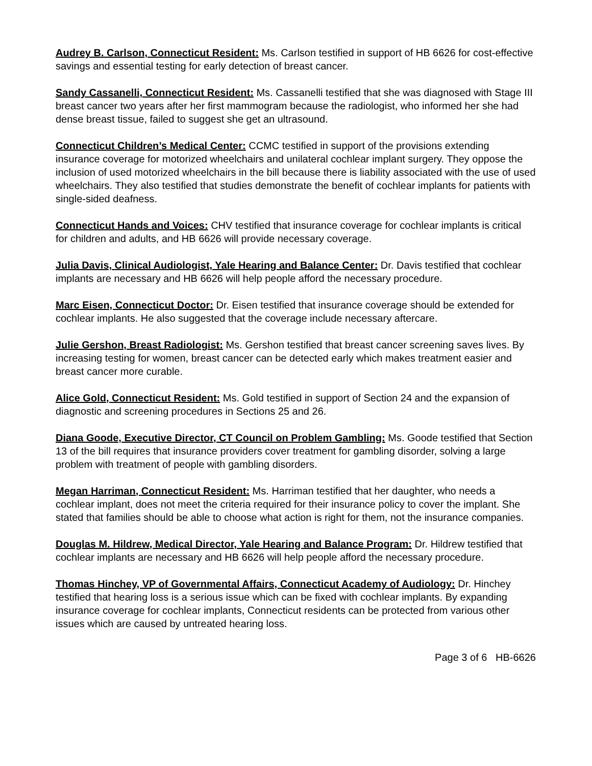Audrey B. Carlson, Connecticut Resident: Ms. Carlson testified in support of HB 6626 for cost-effective savings and essential testing for early detection of breast cancer.
Sandy Cassanelli, Connecticut Resident: Ms. Cassanelli testified that she was diagnosed with Stage III breast cancer two years after her first mammogram because the radiologist, who informed her she had dense breast tissue, failed to suggest she get an ultrasound.
Connecticut Children’s Medical Center: CCMC testified in support of the provisions extending insurance coverage for motorized wheelchairs and unilateral cochlear implant surgery. They oppose the inclusion of used motorized wheelchairs in the bill because there is liability associated with the use of used wheelchairs. They also testified that studies demonstrate the benefit of cochlear implants for patients with single-sided deafness.
Connecticut Hands and Voices: CHV testified that insurance coverage for cochlear implants is critical for children and adults, and HB 6626 will provide necessary coverage.
Julia Davis, Clinical Audiologist, Yale Hearing and Balance Center: Dr. Davis testified that cochlear implants are necessary and HB 6626 will help people afford the necessary procedure.
Marc Eisen, Connecticut Doctor: Dr. Eisen testified that insurance coverage should be extended for cochlear implants. He also suggested that the coverage include necessary aftercare.
Julie Gershon, Breast Radiologist: Ms. Gershon testified that breast cancer screening saves lives. By increasing testing for women, breast cancer can be detected early which makes treatment easier and breast cancer more curable.
Alice Gold, Connecticut Resident: Ms. Gold testified in support of Section 24 and the expansion of diagnostic and screening procedures in Sections 25 and 26.
Diana Goode, Executive Director, CT Council on Problem Gambling: Ms. Goode testified that Section 13 of the bill requires that insurance providers cover treatment for gambling disorder, solving a large problem with treatment of people with gambling disorders.
Megan Harriman, Connecticut Resident: Ms. Harriman testified that her daughter, who needs a cochlear implant, does not meet the criteria required for their insurance policy to cover the implant. She stated that families should be able to choose what action is right for them, not the insurance companies.
Douglas M. Hildrew, Medical Director, Yale Hearing and Balance Program: Dr. Hildrew testified that cochlear implants are necessary and HB 6626 will help people afford the necessary procedure.
Thomas Hinchey, VP of Governmental Affairs, Connecticut Academy of Audiology: Dr. Hinchey testified that hearing loss is a serious issue which can be fixed with cochlear implants. By expanding insurance coverage for cochlear implants, Connecticut residents can be protected from various other issues which are caused by untreated hearing loss.
Page 3 of 6 HB-6626